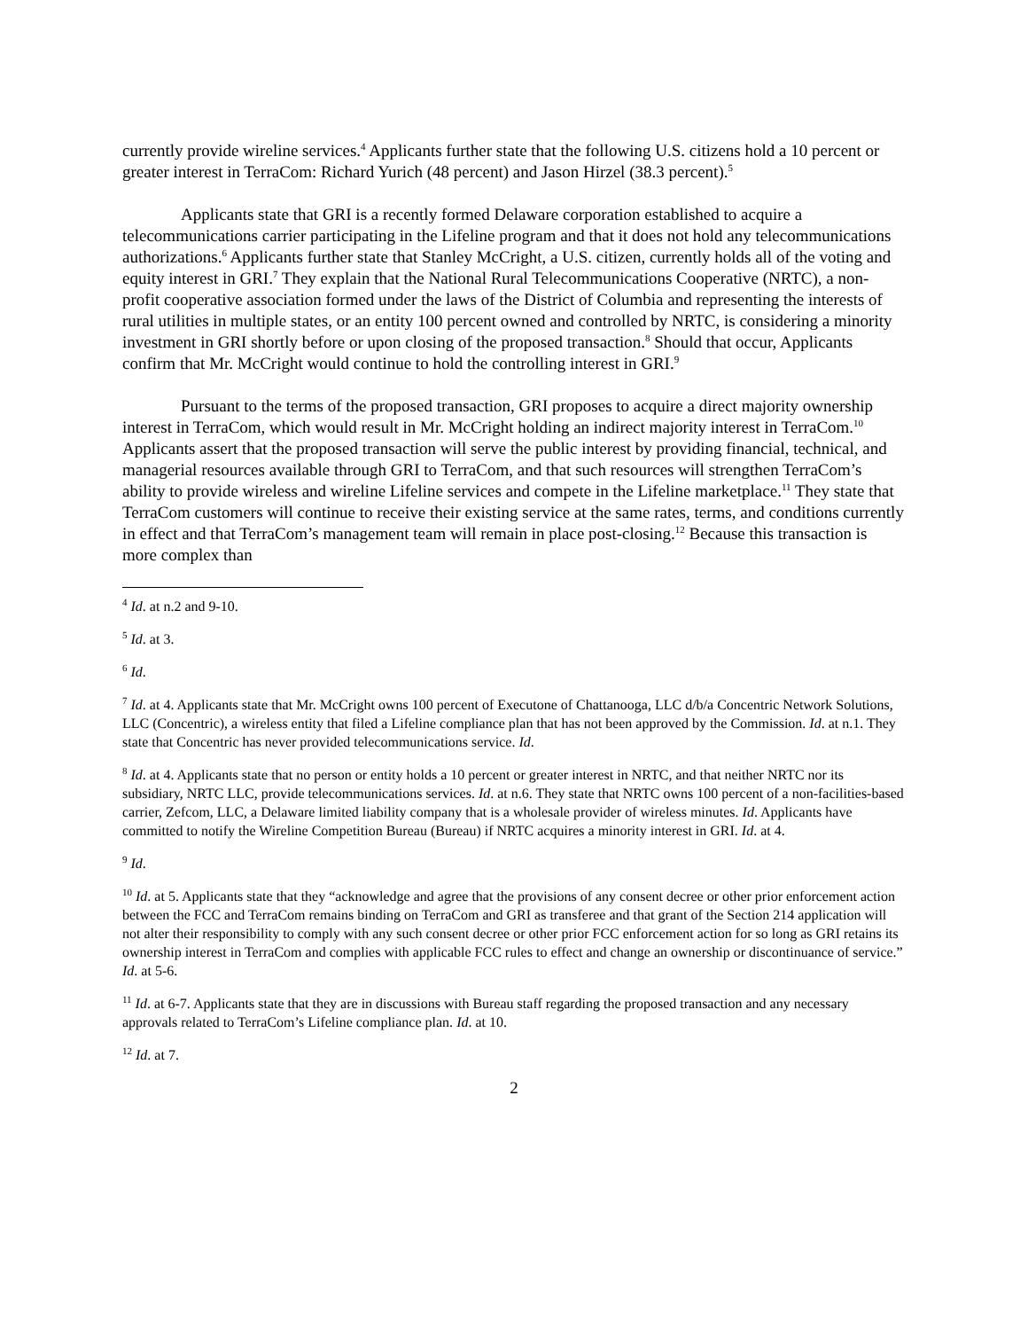currently provide wireline services.<sup>4</sup> Applicants further state that the following U.S. citizens hold a 10 percent or greater interest in TerraCom: Richard Yurich (48 percent) and Jason Hirzel (38.3 percent).<sup>5</sup>
Applicants state that GRI is a recently formed Delaware corporation established to acquire a telecommunications carrier participating in the Lifeline program and that it does not hold any telecommunications authorizations.<sup>6</sup> Applicants further state that Stanley McCright, a U.S. citizen, currently holds all of the voting and equity interest in GRI.<sup>7</sup> They explain that the National Rural Telecommunications Cooperative (NRTC), a non-profit cooperative association formed under the laws of the District of Columbia and representing the interests of rural utilities in multiple states, or an entity 100 percent owned and controlled by NRTC, is considering a minority investment in GRI shortly before or upon closing of the proposed transaction.<sup>8</sup> Should that occur, Applicants confirm that Mr. McCright would continue to hold the controlling interest in GRI.<sup>9</sup>
Pursuant to the terms of the proposed transaction, GRI proposes to acquire a direct majority ownership interest in TerraCom, which would result in Mr. McCright holding an indirect majority interest in TerraCom.<sup>10</sup> Applicants assert that the proposed transaction will serve the public interest by providing financial, technical, and managerial resources available through GRI to TerraCom, and that such resources will strengthen TerraCom’s ability to provide wireless and wireline Lifeline services and compete in the Lifeline marketplace.<sup>11</sup> They state that TerraCom customers will continue to receive their existing service at the same rates, terms, and conditions currently in effect and that TerraCom’s management team will remain in place post-closing.<sup>12</sup> Because this transaction is more complex than
<sup>4</sup> Id. at n.2 and 9-10.
<sup>5</sup> Id. at 3.
<sup>6</sup> Id.
<sup>7</sup> Id. at 4. Applicants state that Mr. McCright owns 100 percent of Executone of Chattanooga, LLC d/b/a Concentric Network Solutions, LLC (Concentric), a wireless entity that filed a Lifeline compliance plan that has not been approved by the Commission. Id. at n.1. They state that Concentric has never provided telecommunications service. Id.
<sup>8</sup> Id. at 4. Applicants state that no person or entity holds a 10 percent or greater interest in NRTC, and that neither NRTC nor its subsidiary, NRTC LLC, provide telecommunications services. Id. at n.6. They state that NRTC owns 100 percent of a non-facilities-based carrier, Zefcom, LLC, a Delaware limited liability company that is a wholesale provider of wireless minutes. Id. Applicants have committed to notify the Wireline Competition Bureau (Bureau) if NRTC acquires a minority interest in GRI. Id. at 4.
<sup>9</sup> Id.
<sup>10</sup> Id. at 5. Applicants state that they “acknowledge and agree that the provisions of any consent decree or other prior enforcement action between the FCC and TerraCom remains binding on TerraCom and GRI as transferee and that grant of the Section 214 application will not alter their responsibility to comply with any such consent decree or other prior FCC enforcement action for so long as GRI retains its ownership interest in TerraCom and complies with applicable FCC rules to effect and change an ownership or discontinuance of service.” Id. at 5-6.
<sup>11</sup> Id. at 6-7. Applicants state that they are in discussions with Bureau staff regarding the proposed transaction and any necessary approvals related to TerraCom’s Lifeline compliance plan. Id. at 10.
<sup>12</sup> Id. at 7.
2